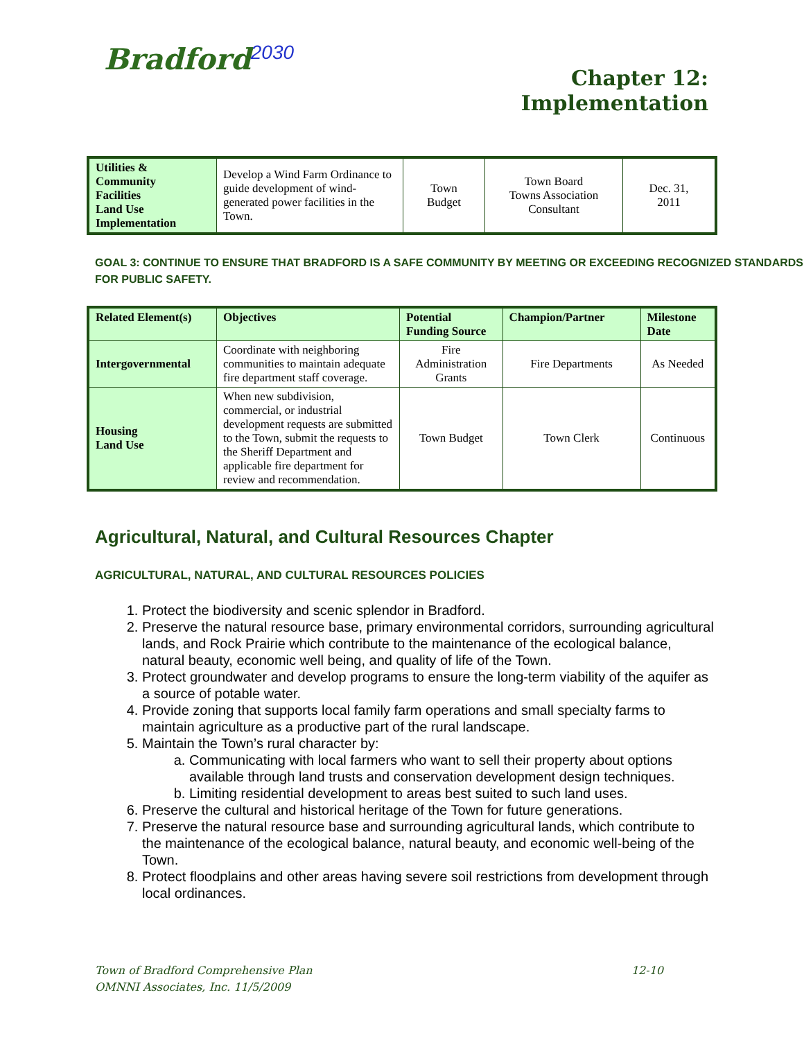Bradford<sup>2030</sup>
Chapter 12:
Implementation
| Utilities & Community Facilities Land Use Implementation | Develop a Wind Farm Ordinance to guide development of wind-generated power facilities in the Town. | Town Budget | Town Board Towns Association Consultant | Dec. 31, 2011 |
GOAL 3: CONTINUE TO ENSURE THAT BRADFORD IS A SAFE COMMUNITY BY MEETING OR EXCEEDING RECOGNIZED STANDARDS FOR PUBLIC SAFETY.
| Related Element(s) | Objectives | Potential Funding Source | Champion/Partner | Milestone Date |
| --- | --- | --- | --- | --- |
| Intergovernmental | Coordinate with neighboring communities to maintain adequate fire department staff coverage. | Fire Administration Grants | Fire Departments | As Needed |
| Housing Land Use | When new subdivision, commercial, or industrial development requests are submitted to the Town, submit the requests to the Sheriff Department and applicable fire department for review and recommendation. | Town Budget | Town Clerk | Continuous |
Agricultural, Natural, and Cultural Resources Chapter
AGRICULTURAL, NATURAL, AND CULTURAL RESOURCES POLICIES
1. Protect the biodiversity and scenic splendor in Bradford.
2. Preserve the natural resource base, primary environmental corridors, surrounding agricultural lands, and Rock Prairie which contribute to the maintenance of the ecological balance, natural beauty, economic well being, and quality of life of the Town.
3. Protect groundwater and develop programs to ensure the long-term viability of the aquifer as a source of potable water.
4. Provide zoning that supports local family farm operations and small specialty farms to maintain agriculture as a productive part of the rural landscape.
5. Maintain the Town’s rural character by:
a. Communicating with local farmers who want to sell their property about options available through land trusts and conservation development design techniques.
b. Limiting residential development to areas best suited to such land uses.
6. Preserve the cultural and historical heritage of the Town for future generations.
7. Preserve the natural resource base and surrounding agricultural lands, which contribute to the maintenance of the ecological balance, natural beauty, and economic well-being of the Town.
8. Protect floodplains and other areas having severe soil restrictions from development through local ordinances.
Town of Bradford Comprehensive Plan 12-10
OMNNI Associates, Inc. 11/5/2009